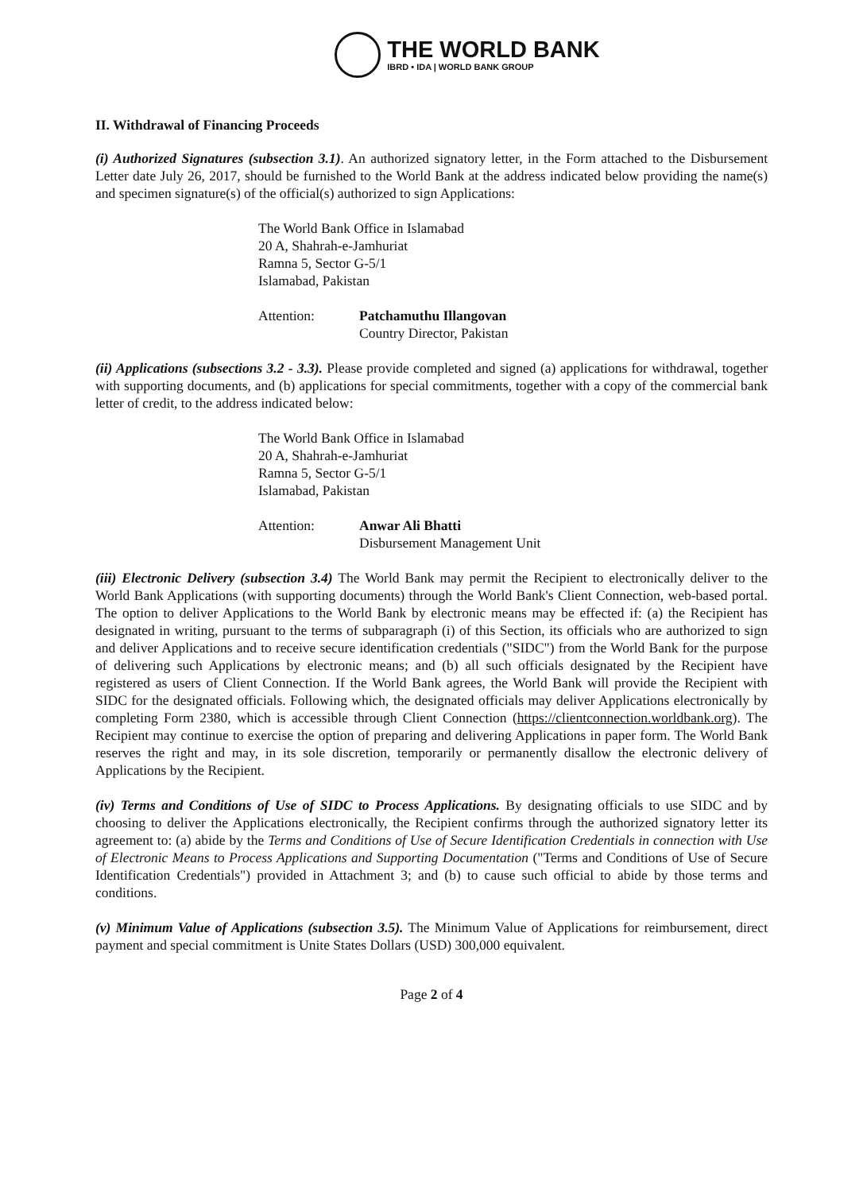THE WORLD BANK
IBRD • IDA | WORLD BANK GROUP
II. Withdrawal of Financing Proceeds
(i) Authorized Signatures (subsection 3.1). An authorized signatory letter, in the Form attached to the Disbursement Letter date July 26, 2017, should be furnished to the World Bank at the address indicated below providing the name(s) and specimen signature(s) of the official(s) authorized to sign Applications:
The World Bank Office in Islamabad
20 A, Shahrah-e-Jamhuriat
Ramna 5, Sector G-5/1
Islamabad, Pakistan
Attention: Patchamuthu Illangovan
Country Director, Pakistan
(ii) Applications (subsections 3.2 - 3.3). Please provide completed and signed (a) applications for withdrawal, together with supporting documents, and (b) applications for special commitments, together with a copy of the commercial bank letter of credit, to the address indicated below:
The World Bank Office in Islamabad
20 A, Shahrah-e-Jamhuriat
Ramna 5, Sector G-5/1
Islamabad, Pakistan
Attention: Anwar Ali Bhatti
Disbursement Management Unit
(iii) Electronic Delivery (subsection 3.4) The World Bank may permit the Recipient to electronically deliver to the World Bank Applications (with supporting documents) through the World Bank's Client Connection, web-based portal. The option to deliver Applications to the World Bank by electronic means may be effected if: (a) the Recipient has designated in writing, pursuant to the terms of subparagraph (i) of this Section, its officials who are authorized to sign and deliver Applications and to receive secure identification credentials ("SIDC") from the World Bank for the purpose of delivering such Applications by electronic means; and (b) all such officials designated by the Recipient have registered as users of Client Connection. If the World Bank agrees, the World Bank will provide the Recipient with SIDC for the designated officials. Following which, the designated officials may deliver Applications electronically by completing Form 2380, which is accessible through Client Connection (https://clientconnection.worldbank.org). The Recipient may continue to exercise the option of preparing and delivering Applications in paper form. The World Bank reserves the right and may, in its sole discretion, temporarily or permanently disallow the electronic delivery of Applications by the Recipient.
(iv) Terms and Conditions of Use of SIDC to Process Applications. By designating officials to use SIDC and by choosing to deliver the Applications electronically, the Recipient confirms through the authorized signatory letter its agreement to: (a) abide by the Terms and Conditions of Use of Secure Identification Credentials in connection with Use of Electronic Means to Process Applications and Supporting Documentation ("Terms and Conditions of Use of Secure Identification Credentials") provided in Attachment 3; and (b) to cause such official to abide by those terms and conditions.
(v) Minimum Value of Applications (subsection 3.5). The Minimum Value of Applications for reimbursement, direct payment and special commitment is Unite States Dollars (USD) 300,000 equivalent.
Page 2 of 4